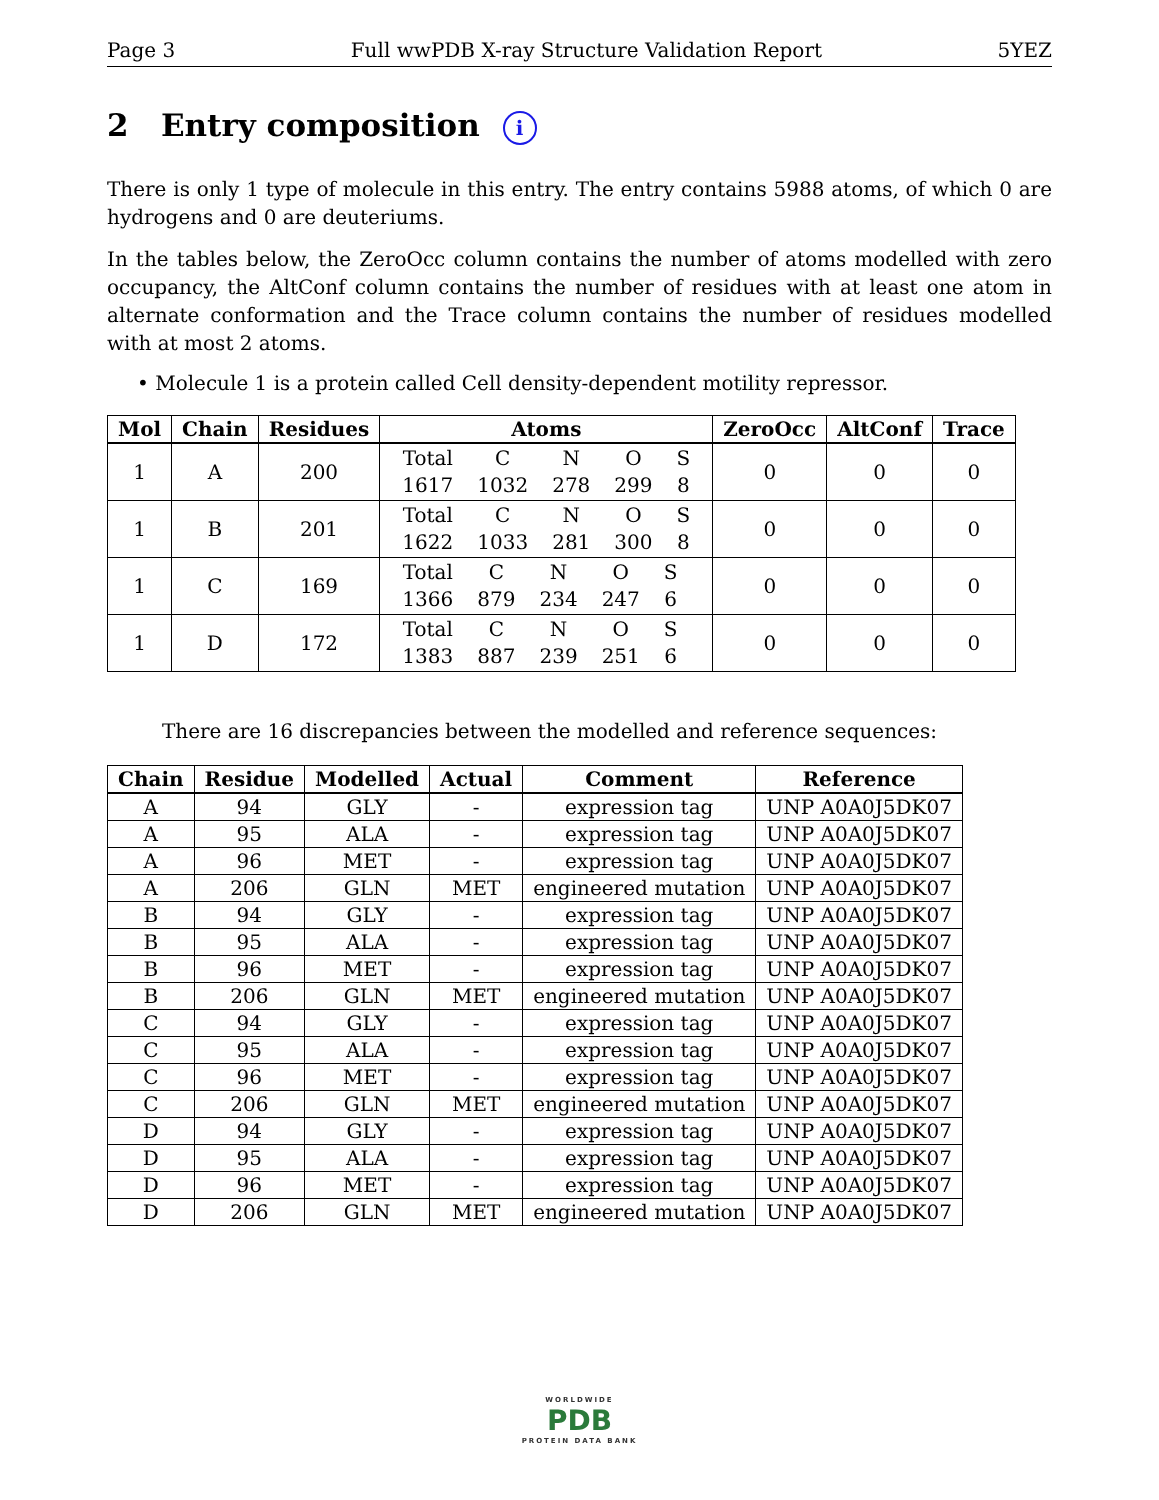Page 3 Full wwPDB X-ray Structure Validation Report 5YEZ
2 Entry composition i
There is only 1 type of molecule in this entry. The entry contains 5988 atoms, of which 0 are hydrogens and 0 are deuteriums.
In the tables below, the ZeroOcc column contains the number of atoms modelled with zero occupancy, the AltConf column contains the number of residues with at least one atom in alternate conformation and the Trace column contains the number of residues modelled with at most 2 atoms.
• Molecule 1 is a protein called Cell density-dependent motility repressor.
| Mol | Chain | Residues | Atoms | ZeroOcc | AltConf | Trace |
| --- | --- | --- | --- | --- | --- | --- |
| 1 | A | 200 | / Total / C / N / O / S / / 1617 / 1032 / 278 / 299 / 8 / | 0 | 0 | 0 |
| 1 | B | 201 | / Total / C / N / O / S / / 1622 / 1033 / 281 / 300 / 8 / | 0 | 0 | 0 |
| 1 | C | 169 | / Total / C / N / O / S / / 1366 / 879 / 234 / 247 / 6 / | 0 | 0 | 0 |
| 1 | D | 172 | / Total / C / N / O / S / / 1383 / 887 / 239 / 251 / 6 / | 0 | 0 | 0 |
There are 16 discrepancies between the modelled and reference sequences:
| Chain | Residue | Modelled | Actual | Comment | Reference |
| --- | --- | --- | --- | --- | --- |
| A | 94 | GLY | - | expression tag | UNP A0A0J5DK07 |
| A | 95 | ALA | - | expression tag | UNP A0A0J5DK07 |
| A | 96 | MET | - | expression tag | UNP A0A0J5DK07 |
| A | 206 | GLN | MET | engineered mutation | UNP A0A0J5DK07 |
| B | 94 | GLY | - | expression tag | UNP A0A0J5DK07 |
| B | 95 | ALA | - | expression tag | UNP A0A0J5DK07 |
| B | 96 | MET | - | expression tag | UNP A0A0J5DK07 |
| B | 206 | GLN | MET | engineered mutation | UNP A0A0J5DK07 |
| C | 94 | GLY | - | expression tag | UNP A0A0J5DK07 |
| C | 95 | ALA | - | expression tag | UNP A0A0J5DK07 |
| C | 96 | MET | - | expression tag | UNP A0A0J5DK07 |
| C | 206 | GLN | MET | engineered mutation | UNP A0A0J5DK07 |
| D | 94 | GLY | - | expression tag | UNP A0A0J5DK07 |
| D | 95 | ALA | - | expression tag | UNP A0A0J5DK07 |
| D | 96 | MET | - | expression tag | UNP A0A0J5DK07 |
| D | 206 | GLN | MET | engineered mutation | UNP A0A0J5DK07 |
WORLDWIDE
PDB
PROTEIN DATA BANK